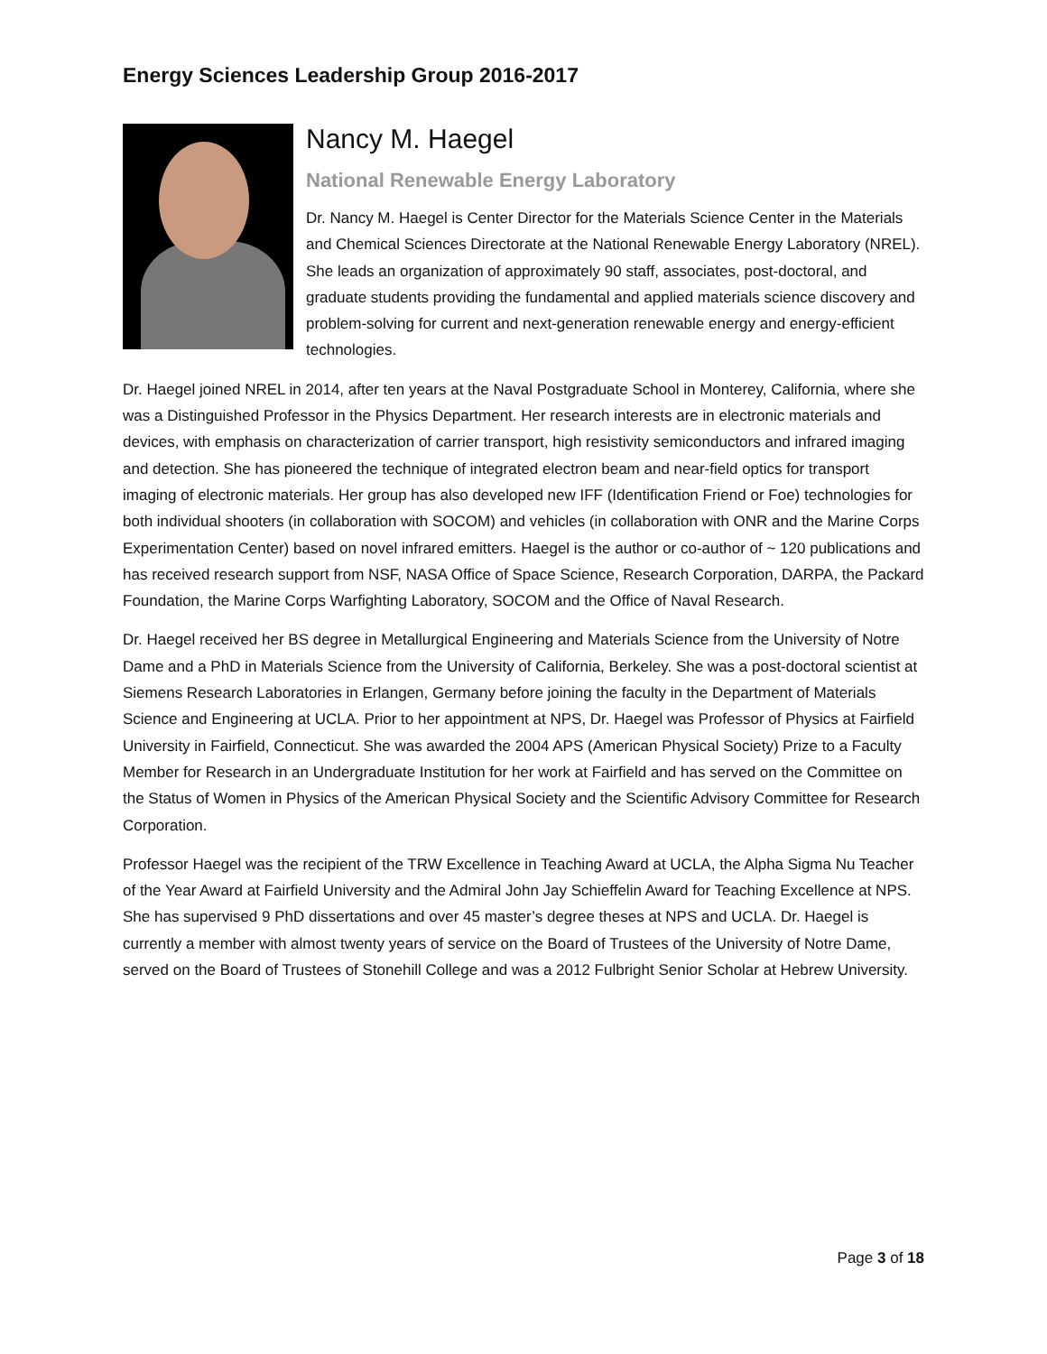Energy Sciences Leadership Group 2016-2017
Nancy M. Haegel
National Renewable Energy Laboratory
Dr. Nancy M. Haegel is Center Director for the Materials Science Center in the Materials and Chemical Sciences Directorate at the National Renewable Energy Laboratory (NREL). She leads an organization of approximately 90 staff, associates, post-doctoral, and graduate students providing the fundamental and applied materials science discovery and problem-solving for current and next-generation renewable energy and energy-efficient technologies.
Dr. Haegel joined NREL in 2014, after ten years at the Naval Postgraduate School in Monterey, California, where she was a Distinguished Professor in the Physics Department. Her research interests are in electronic materials and devices, with emphasis on characterization of carrier transport, high resistivity semiconductors and infrared imaging and detection. She has pioneered the technique of integrated electron beam and near-field optics for transport imaging of electronic materials. Her group has also developed new IFF (Identification Friend or Foe) technologies for both individual shooters (in collaboration with SOCOM) and vehicles (in collaboration with ONR and the Marine Corps Experimentation Center) based on novel infrared emitters. Haegel is the author or co-author of ~ 120 publications and has received research support from NSF, NASA Office of Space Science, Research Corporation, DARPA, the Packard Foundation, the Marine Corps Warfighting Laboratory, SOCOM and the Office of Naval Research.
Dr. Haegel received her BS degree in Metallurgical Engineering and Materials Science from the University of Notre Dame and a PhD in Materials Science from the University of California, Berkeley. She was a post-doctoral scientist at Siemens Research Laboratories in Erlangen, Germany before joining the faculty in the Department of Materials Science and Engineering at UCLA. Prior to her appointment at NPS, Dr. Haegel was Professor of Physics at Fairfield University in Fairfield, Connecticut. She was awarded the 2004 APS (American Physical Society) Prize to a Faculty Member for Research in an Undergraduate Institution for her work at Fairfield and has served on the Committee on the Status of Women in Physics of the American Physical Society and the Scientific Advisory Committee for Research Corporation.
Professor Haegel was the recipient of the TRW Excellence in Teaching Award at UCLA, the Alpha Sigma Nu Teacher of the Year Award at Fairfield University and the Admiral John Jay Schieffelin Award for Teaching Excellence at NPS. She has supervised 9 PhD dissertations and over 45 master’s degree theses at NPS and UCLA. Dr. Haegel is currently a member with almost twenty years of service on the Board of Trustees of the University of Notre Dame, served on the Board of Trustees of Stonehill College and was a 2012 Fulbright Senior Scholar at Hebrew University.
Page 3 of 18